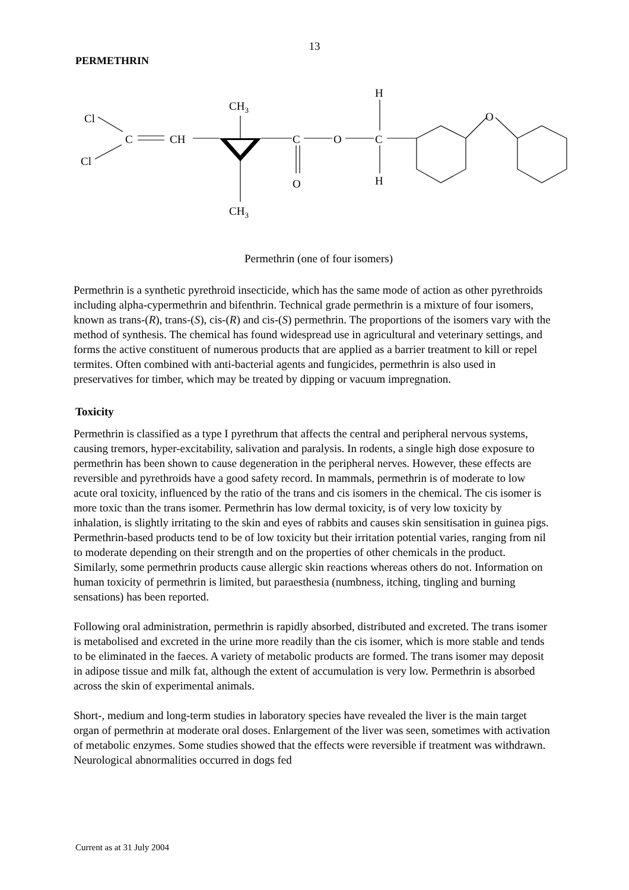13
PERMETHRIN
Cl
Cl
C
CH
CH3
CH3
C
O
O
C
H
H
O
Permethrin (one of four isomers)
Permethrin is a synthetic pyrethroid insecticide, which has the same mode of action as other pyrethroids including alpha-cypermethrin and bifenthrin. Technical grade permethrin is a mixture of four isomers, known as trans-(R), trans-(S), cis-(R) and cis-(S) permethrin. The proportions of the isomers vary with the method of synthesis. The chemical has found widespread use in agricultural and veterinary settings, and forms the active constituent of numerous products that are applied as a barrier treatment to kill or repel termites. Often combined with anti-bacterial agents and fungicides, permethrin is also used in preservatives for timber, which may be treated by dipping or vacuum impregnation.
Toxicity
Permethrin is classified as a type I pyrethrum that affects the central and peripheral nervous systems, causing tremors, hyper-excitability, salivation and paralysis. In rodents, a single high dose exposure to permethrin has been shown to cause degeneration in the peripheral nerves. However, these effects are reversible and pyrethroids have a good safety record. In mammals, permethrin is of moderate to low acute oral toxicity, influenced by the ratio of the trans and cis isomers in the chemical. The cis isomer is more toxic than the trans isomer. Permethrin has low dermal toxicity, is of very low toxicity by inhalation, is slightly irritating to the skin and eyes of rabbits and causes skin sensitisation in guinea pigs. Permethrin-based products tend to be of low toxicity but their irritation potential varies, ranging from nil to moderate depending on their strength and on the properties of other chemicals in the product. Similarly, some permethrin products cause allergic skin reactions whereas others do not. Information on human toxicity of permethrin is limited, but paraesthesia (numbness, itching, tingling and burning sensations) has been reported.
Following oral administration, permethrin is rapidly absorbed, distributed and excreted. The trans isomer is metabolised and excreted in the urine more readily than the cis isomer, which is more stable and tends to be eliminated in the faeces. A variety of metabolic products are formed. The trans isomer may deposit in adipose tissue and milk fat, although the extent of accumulation is very low. Permethrin is absorbed across the skin of experimental animals.
Short-, medium and long-term studies in laboratory species have revealed the liver is the main target organ of permethrin at moderate oral doses. Enlargement of the liver was seen, sometimes with activation of metabolic enzymes. Some studies showed that the effects were reversible if treatment was withdrawn. Neurological abnormalities occurred in dogs fed
Current as at 31 July 2004